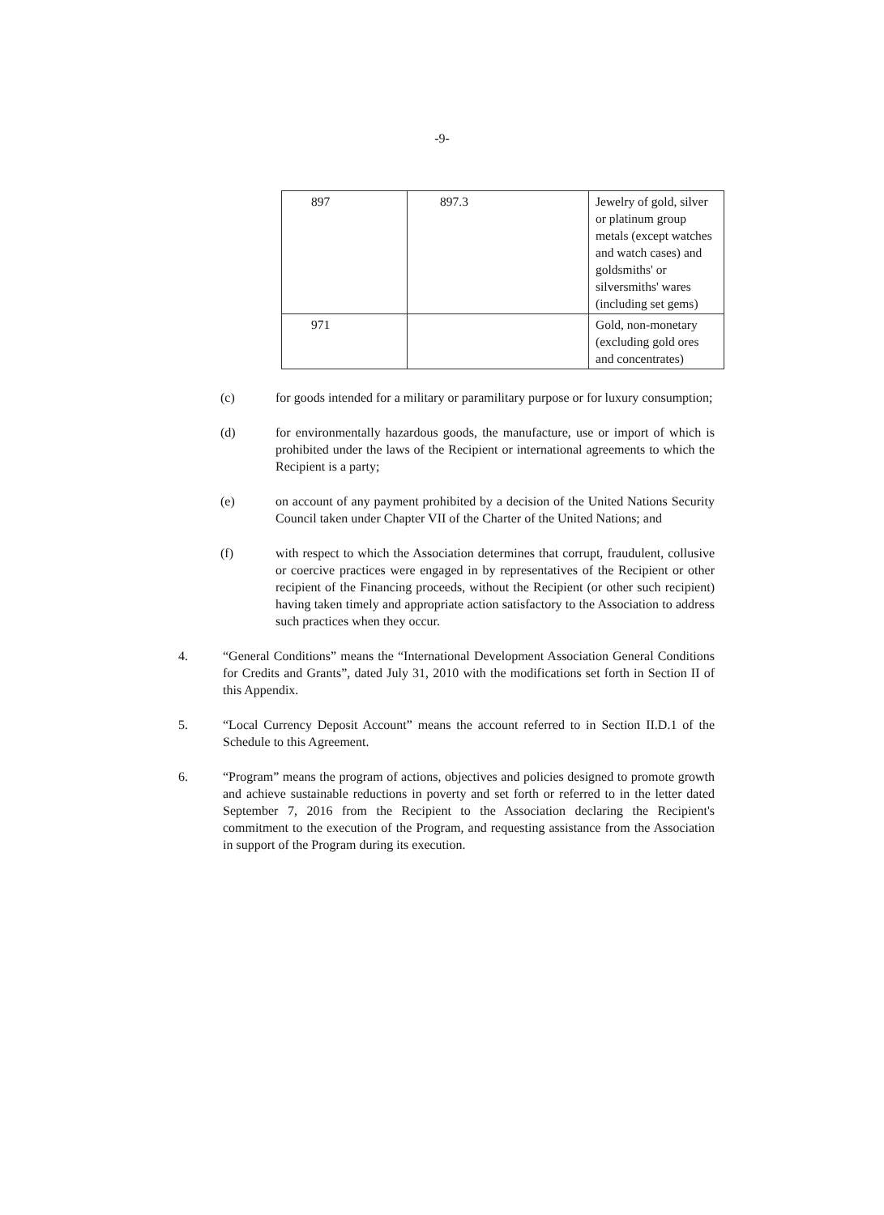-9-
| 897 | 897.3 | Jewelry of gold, silver or platinum group metals (except watches and watch cases) and goldsmiths' or silversmiths' wares (including set gems) |
| 971 | | Gold, non-monetary (excluding gold ores and concentrates) |
(c) for goods intended for a military or paramilitary purpose or for luxury consumption;
(d) for environmentally hazardous goods, the manufacture, use or import of which is prohibited under the laws of the Recipient or international agreements to which the Recipient is a party;
(e) on account of any payment prohibited by a decision of the United Nations Security Council taken under Chapter VII of the Charter of the United Nations; and
(f) with respect to which the Association determines that corrupt, fraudulent, collusive or coercive practices were engaged in by representatives of the Recipient or other recipient of the Financing proceeds, without the Recipient (or other such recipient) having taken timely and appropriate action satisfactory to the Association to address such practices when they occur.
4. “General Conditions” means the “International Development Association General Conditions for Credits and Grants”, dated July 31, 2010 with the modifications set forth in Section II of this Appendix.
5. “Local Currency Deposit Account” means the account referred to in Section II.D.1 of the Schedule to this Agreement.
6. “Program” means the program of actions, objectives and policies designed to promote growth and achieve sustainable reductions in poverty and set forth or referred to in the letter dated September 7, 2016 from the Recipient to the Association declaring the Recipient's commitment to the execution of the Program, and requesting assistance from the Association in support of the Program during its execution.